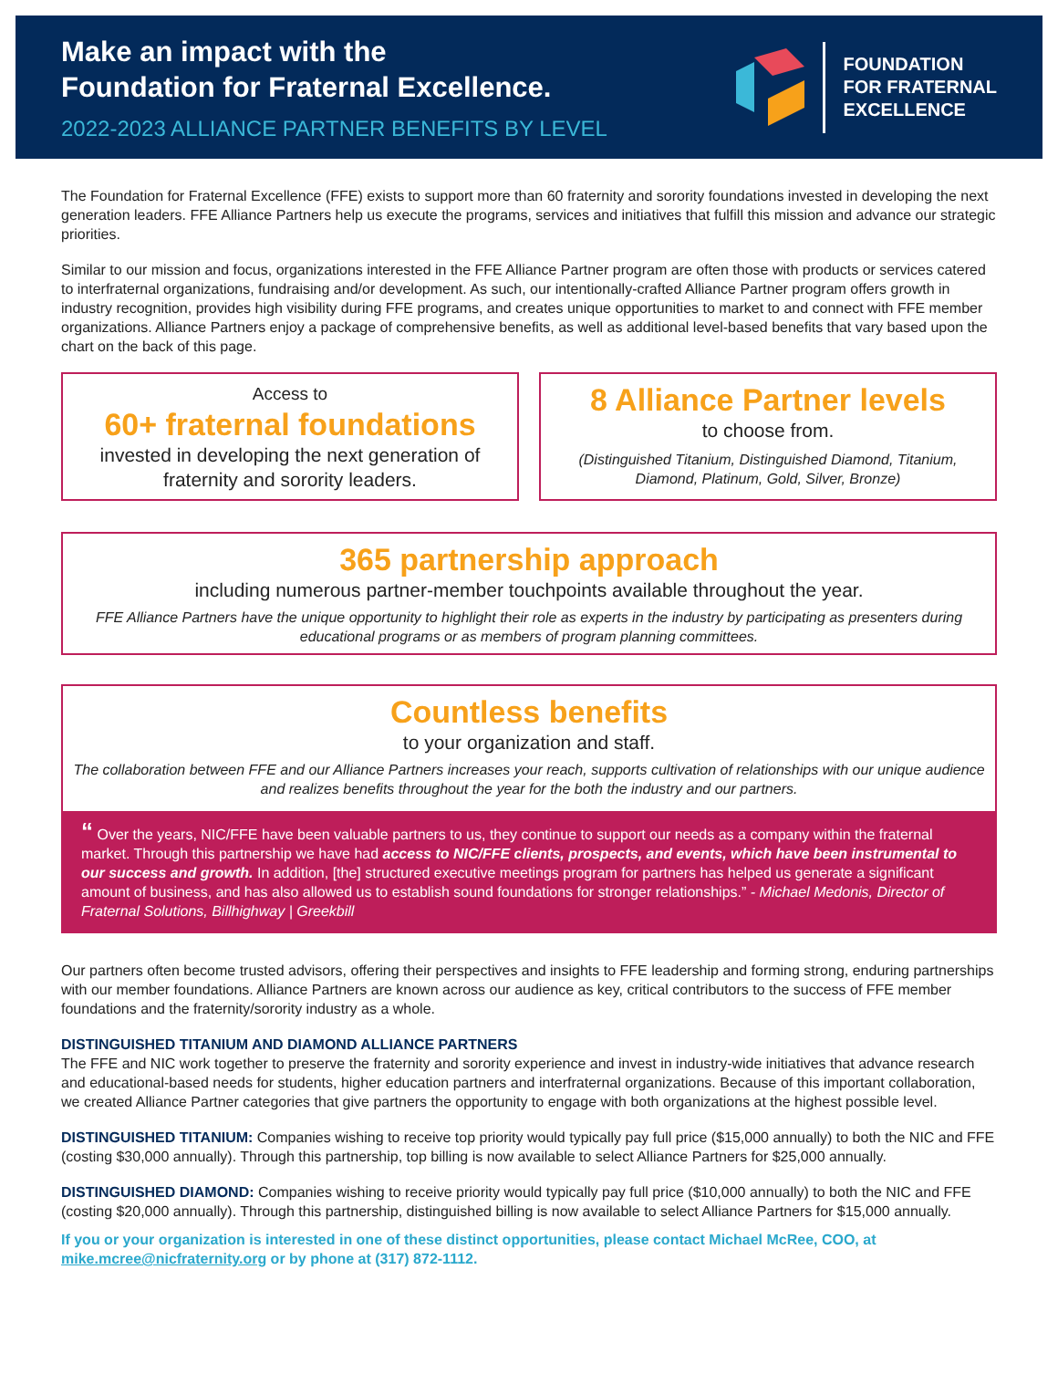Make an impact with the
Foundation for Fraternal Excellence.
2022-2023 ALLIANCE PARTNER BENEFITS BY LEVEL
FOUNDATION
FOR FRATERNAL
EXCELLENCE
The Foundation for Fraternal Excellence (FFE) exists to support more than 60 fraternity and sorority foundations invested in developing the next generation leaders. FFE Alliance Partners help us execute the programs, services and initiatives that fulfill this mission and advance our strategic priorities.
Similar to our mission and focus, organizations interested in the FFE Alliance Partner program are often those with products or services catered to interfraternal organizations, fundraising and/or development. As such, our intentionally-crafted Alliance Partner program offers growth in industry recognition, provides high visibility during FFE programs, and creates unique opportunities to market to and connect with FFE member organizations. Alliance Partners enjoy a package of comprehensive benefits, as well as additional level-based benefits that vary based upon the chart on the back of this page.
Access to
60+ fraternal foundations
invested in developing the next generation of fraternity and sorority leaders.
8 Alliance Partner levels
to choose from.
(Distinguished Titanium, Distinguished Diamond, Titanium, Diamond, Platinum, Gold, Silver, Bronze)
365 partnership approach
including numerous partner-member touchpoints available throughout the year.
FFE Alliance Partners have the unique opportunity to highlight their role as experts in the industry by participating as presenters during educational programs or as members of program planning committees.
Countless benefits
to your organization and staff.
The collaboration between FFE and our Alliance Partners increases your reach, supports cultivation of relationships with our unique audience and realizes benefits throughout the year for the both the industry and our partners.
“ Over the years, NIC/FFE have been valuable partners to us, they continue to support our needs as a company within the fraternal market. Through this partnership we have had access to NIC/FFE clients, prospects, and events, which have been instrumental to our success and growth. In addition, [the] structured executive meetings program for partners has helped us generate a significant amount of business, and has also allowed us to establish sound foundations for stronger relationships.” - Michael Medonis, Director of Fraternal Solutions, Billhighway | Greekbill
Our partners often become trusted advisors, offering their perspectives and insights to FFE leadership and forming strong, enduring partnerships with our member foundations. Alliance Partners are known across our audience as key, critical contributors to the success of FFE member foundations and the fraternity/sorority industry as a whole.
DISTINGUISHED TITANIUM AND DIAMOND ALLIANCE PARTNERS
The FFE and NIC work together to preserve the fraternity and sorority experience and invest in industry-wide initiatives that advance research and educational-based needs for students, higher education partners and interfraternal organizations. Because of this important collaboration, we created Alliance Partner categories that give partners the opportunity to engage with both organizations at the highest possible level.
DISTINGUISHED TITANIUM: Companies wishing to receive top priority would typically pay full price ($15,000 annually) to both the NIC and FFE (costing $30,000 annually). Through this partnership, top billing is now available to select Alliance Partners for $25,000 annually.
DISTINGUISHED DIAMOND: Companies wishing to receive priority would typically pay full price ($10,000 annually) to both the NIC and FFE (costing $20,000 annually). Through this partnership, distinguished billing is now available to select Alliance Partners for $15,000 annually.
If you or your organization is interested in one of these distinct opportunities, please contact Michael McRee, COO, at mike.mcree@nicfraternity.org or by phone at (317) 872-1112.